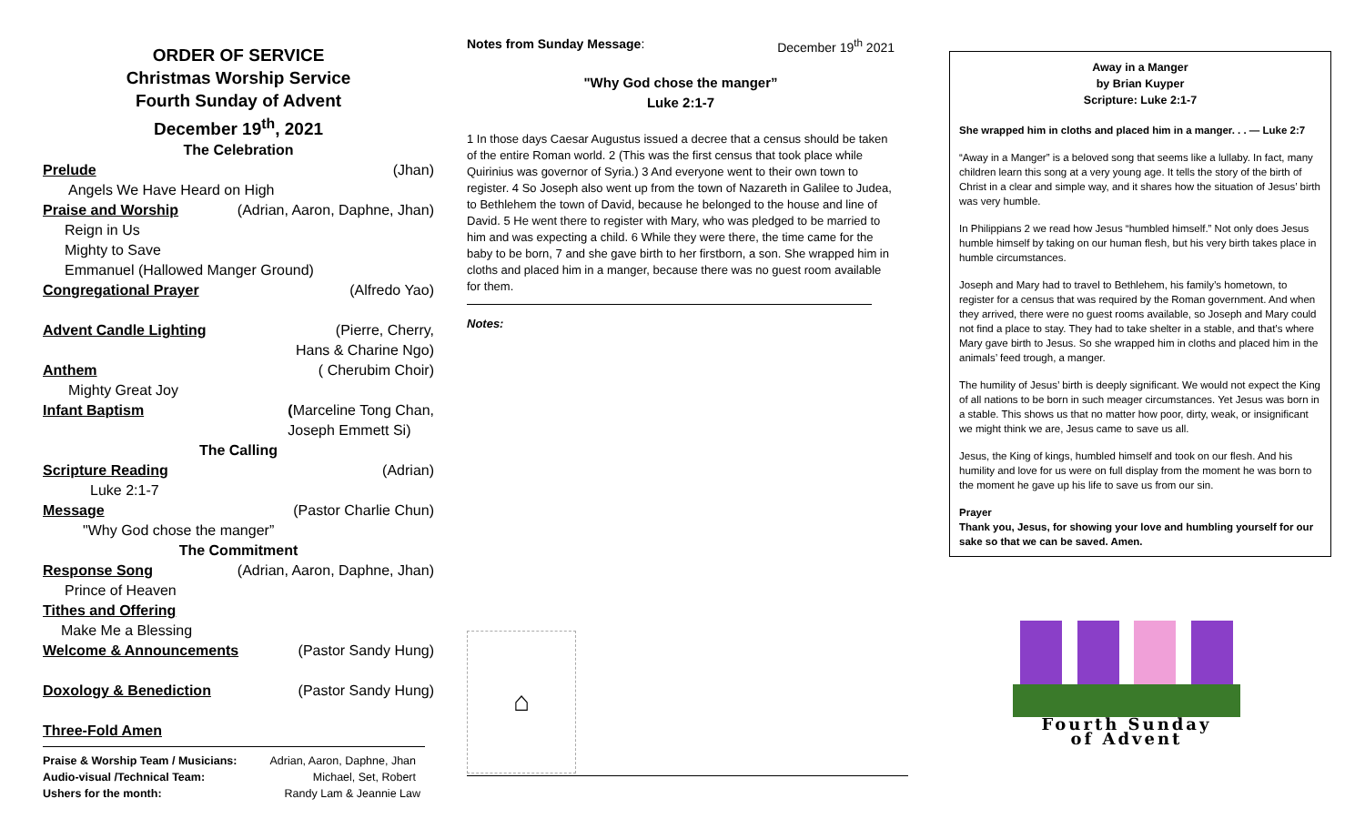ORDER OF SERVICE
Christmas Worship Service
Fourth Sunday of Advent
December 19<sup>th</sup>, 2021
The Celebration
Prelude (Jhan)
Angels We Have Heard on High
Praise and Worship (Adrian, Aaron, Daphne, Jhan)
Reign in Us
Mighty to Save
Emmanuel (Hallowed Manger Ground)
Congregational Prayer (Alfredo Yao)
Advent Candle Lighting (Pierre, Cherry,
Hans & Charine Ngo)
Anthem ( Cherubim Choir)
Mighty Great Joy
Infant Baptism (Marceline Tong Chan,
Joseph Emmett Si)
The Calling
Scripture Reading (Adrian)
Luke 2:1-7
Message (Pastor Charlie Chun)
"Why God chose the manger”
The Commitment
Response Song (Adrian, Aaron, Daphne, Jhan)
Prince of Heaven
Tithes and Offering
Make Me a Blessing
Welcome & Announcements (Pastor Sandy Hung)
Doxology & Benediction (Pastor Sandy Hung)
Three-Fold Amen
Praise & Worship Team / Musicians: Adrian, Aaron, Daphne, Jhan
Audio-visual /Technical Team: Michael, Set, Robert
Ushers for the month: Randy Lam & Jeannie Law
Notes from Sunday Message: December 19<sup>th</sup> 2021
"Why God chose the manger”
Luke 2:1-7
1 In those days Caesar Augustus issued a decree that a census should be taken of the entire Roman world. 2 (This was the first census that took place while Quirinius was governor of Syria.) 3 And everyone went to their own town to register. 4 So Joseph also went up from the town of Nazareth in Galilee to Judea, to Bethlehem the town of David, because he belonged to the house and line of David. 5 He went there to register with Mary, who was pledged to be married to him and was expecting a child. 6 While they were there, the time came for the baby to be born, 7 and she gave birth to her firstborn, a son. She wrapped him in cloths and placed him in a manger, because there was no guest room available for them.
Notes:
⌂
Away in a Manger
by Brian Kuyper
Scripture: Luke 2:1-7
She wrapped him in cloths and placed him in a manger. . . — Luke 2:7
“Away in a Manger” is a beloved song that seems like a lullaby. In fact, many children learn this song at a very young age. It tells the story of the birth of Christ in a clear and simple way, and it shares how the situation of Jesus’ birth was very humble.
In Philippians 2 we read how Jesus “humbled himself.” Not only does Jesus humble himself by taking on our human flesh, but his very birth takes place in humble circumstances.
Joseph and Mary had to travel to Bethlehem, his family’s hometown, to register for a census that was required by the Roman government. And when they arrived, there were no guest rooms available, so Joseph and Mary could not find a place to stay. They had to take shelter in a stable, and that’s where Mary gave birth to Jesus. So she wrapped him in cloths and placed him in the animals’ feed trough, a manger.
The humility of Jesus’ birth is deeply significant. We would not expect the King of all nations to be born in such meager circumstances. Yet Jesus was born in a stable. This shows us that no matter how poor, dirty, weak, or insignificant we might think we are, Jesus came to save us all.
Jesus, the King of kings, humbled himself and took on our flesh. And his humility and love for us were on full display from the moment he was born to the moment he gave up his life to save us from our sin.
Prayer
Thank you, Jesus, for showing your love and humbling yourself for our sake so that we can be saved. Amen.
Fourth Sunday
of Advent